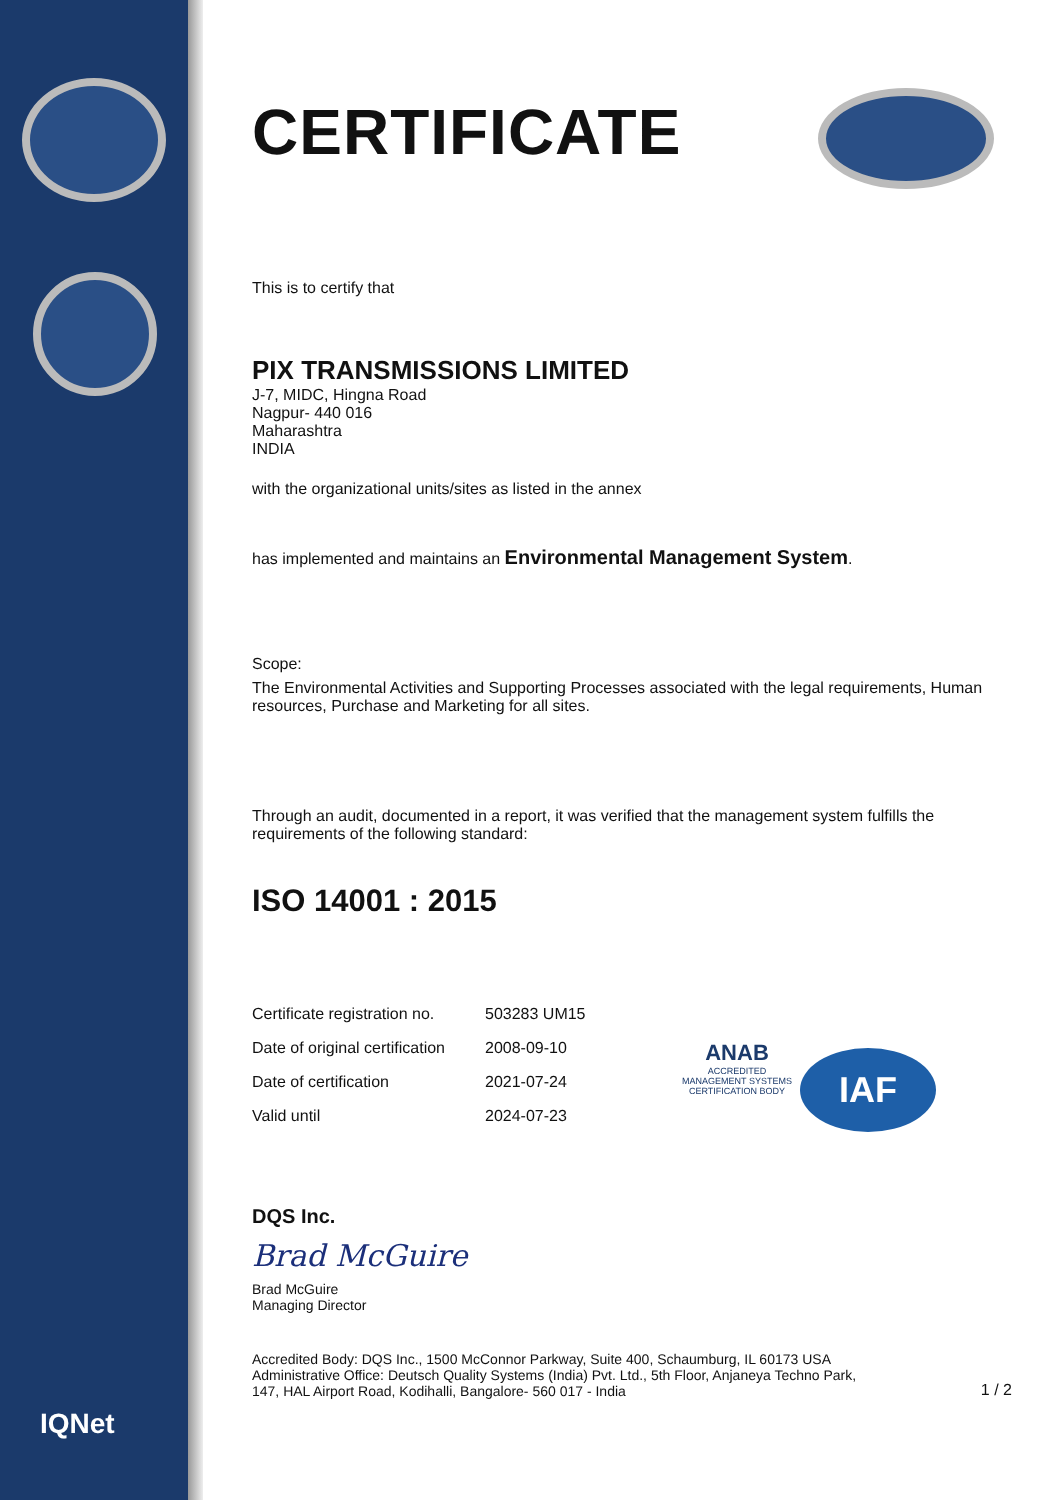CERTIFICATE
This is to certify that
PIX TRANSMISSIONS LIMITED
J-7, MIDC, Hingna Road
Nagpur- 440 016
Maharashtra
INDIA
with the organizational units/sites as listed in the annex
has implemented and maintains an Environmental Management System.
Scope:
The Environmental Activities and Supporting Processes associated with the legal requirements, Human resources, Purchase and Marketing for all sites.
Through an audit, documented in a report, it was verified that the management system fulfills the requirements of the following standard:
ISO 14001 : 2015
| Certificate registration no. | 503283 UM15 |
| Date of original certification | 2008-09-10 |
| Date of certification | 2021-07-24 |
| Valid until | 2024-07-23 |
DQS Inc.
Brad McGuire
Brad McGuire
Managing Director
Accredited Body: DQS Inc., 1500 McConnor Parkway, Suite 400, Schaumburg, IL 60173 USA
Administrative Office: Deutsch Quality Systems (India) Pvt. Ltd., 5th Floor, Anjaneya Techno Park,
147, HAL Airport Road, Kodihalli, Bangalore- 560 017 - India
1 / 2
ANAB
ACCREDITED
MANAGEMENT SYSTEMS CERTIFICATION BODY
IAF
IQNet